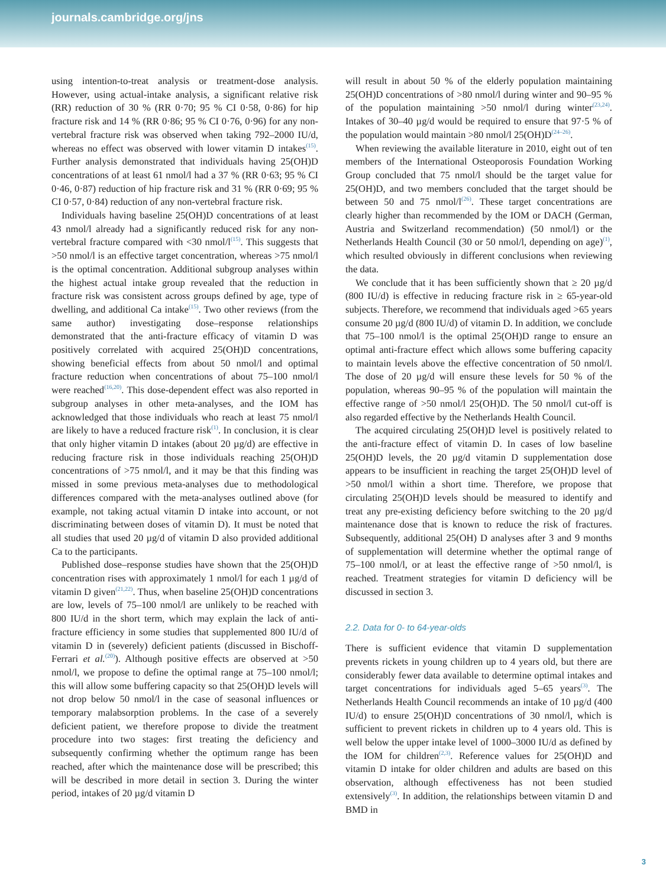journals.cambridge.org/jns
using intention-to-treat analysis or treatment-dose analysis. However, using actual-intake analysis, a significant relative risk (RR) reduction of 30 % (RR 0·70; 95 % CI 0·58, 0·86) for hip fracture risk and 14 % (RR 0·86; 95 % CI 0·76, 0·96) for any non-vertebral fracture risk was observed when taking 792–2000 IU/d, whereas no effect was observed with lower vitamin D intakes<sup>(15)</sup>. Further analysis demonstrated that individuals having 25(OH)D concentrations of at least 61 nmol/l had a 37 % (RR 0·63; 95 % CI 0·46, 0·87) reduction of hip fracture risk and 31 % (RR 0·69; 95 % CI 0·57, 0·84) reduction of any non-vertebral fracture risk.
Individuals having baseline 25(OH)D concentrations of at least 43 nmol/l already had a significantly reduced risk for any non-vertebral fracture compared with <30 nmol/l<sup>(15)</sup>. This suggests that >50 nmol/l is an effective target concentration, whereas >75 nmol/l is the optimal concentration. Additional subgroup analyses within the highest actual intake group revealed that the reduction in fracture risk was consistent across groups defined by age, type of dwelling, and additional Ca intake<sup>(15)</sup>. Two other reviews (from the same author) investigating dose–response relationships demonstrated that the anti-fracture efficacy of vitamin D was positively correlated with acquired 25(OH)D concentrations, showing beneficial effects from about 50 nmol/l and optimal fracture reduction when concentrations of about 75–100 nmol/l were reached<sup>(16,20)</sup>. This dose-dependent effect was also reported in subgroup analyses in other meta-analyses, and the IOM has acknowledged that those individuals who reach at least 75 nmol/l are likely to have a reduced fracture risk<sup>(1)</sup>. In conclusion, it is clear that only higher vitamin D intakes (about 20 µg/d) are effective in reducing fracture risk in those individuals reaching 25(OH)D concentrations of >75 nmol/l, and it may be that this finding was missed in some previous meta-analyses due to methodological differences compared with the meta-analyses outlined above (for example, not taking actual vitamin D intake into account, or not discriminating between doses of vitamin D). It must be noted that all studies that used 20 µg/d of vitamin D also provided additional Ca to the participants.
Published dose–response studies have shown that the 25(OH)D concentration rises with approximately 1 nmol/l for each 1 µg/d of vitamin D given<sup>(21,22)</sup>. Thus, when baseline 25(OH)D concentrations are low, levels of 75–100 nmol/l are unlikely to be reached with 800 IU/d in the short term, which may explain the lack of anti-fracture efficiency in some studies that supplemented 800 IU/d of vitamin D in (severely) deficient patients (discussed in Bischoff-Ferrari et al.<sup>(20)</sup>). Although positive effects are observed at >50 nmol/l, we propose to define the optimal range at 75–100 nmol/l; this will allow some buffering capacity so that 25(OH)D levels will not drop below 50 nmol/l in the case of seasonal influences or temporary malabsorption problems. In the case of a severely deficient patient, we therefore propose to divide the treatment procedure into two stages: first treating the deficiency and subsequently confirming whether the optimum range has been reached, after which the maintenance dose will be prescribed; this will be described in more detail in section 3. During the winter period, intakes of 20 µg/d vitamin D
will result in about 50 % of the elderly population maintaining 25(OH)D concentrations of >80 nmol/l during winter and 90–95 % of the population maintaining >50 nmol/l during winter<sup>(23,24)</sup>. Intakes of 30–40 µg/d would be required to ensure that 97·5 % of the population would maintain >80 nmol/l 25(OH)D<sup>(24–26)</sup>.
When reviewing the available literature in 2010, eight out of ten members of the International Osteoporosis Foundation Working Group concluded that 75 nmol/l should be the target value for 25(OH)D, and two members concluded that the target should be between 50 and 75 nmol/l<sup>(26)</sup>. These target concentrations are clearly higher than recommended by the IOM or DACH (German, Austria and Switzerland recommendation) (50 nmol/l) or the Netherlands Health Council (30 or 50 nmol/l, depending on age)<sup>(1)</sup>, which resulted obviously in different conclusions when reviewing the data.
We conclude that it has been sufficiently shown that ≥ 20 µg/d (800 IU/d) is effective in reducing fracture risk in ≥ 65-year-old subjects. Therefore, we recommend that individuals aged >65 years consume 20 µg/d (800 IU/d) of vitamin D. In addition, we conclude that 75–100 nmol/l is the optimal 25(OH)D range to ensure an optimal anti-fracture effect which allows some buffering capacity to maintain levels above the effective concentration of 50 nmol/l. The dose of 20 µg/d will ensure these levels for 50 % of the population, whereas 90–95 % of the population will maintain the effective range of >50 nmol/l 25(OH)D. The 50 nmol/l cut-off is also regarded effective by the Netherlands Health Council.
The acquired circulating 25(OH)D level is positively related to the anti-fracture effect of vitamin D. In cases of low baseline 25(OH)D levels, the 20 µg/d vitamin D supplementation dose appears to be insufficient in reaching the target 25(OH)D level of >50 nmol/l within a short time. Therefore, we propose that circulating 25(OH)D levels should be measured to identify and treat any pre-existing deficiency before switching to the 20 µg/d maintenance dose that is known to reduce the risk of fractures. Subsequently, additional 25(OH) D analyses after 3 and 9 months of supplementation will determine whether the optimal range of 75–100 nmol/l, or at least the effective range of >50 nmol/l, is reached. Treatment strategies for vitamin D deficiency will be discussed in section 3.
2.2. Data for 0- to 64-year-olds
There is sufficient evidence that vitamin D supplementation prevents rickets in young children up to 4 years old, but there are considerably fewer data available to determine optimal intakes and target concentrations for individuals aged 5–65 years<sup>(3)</sup>. The Netherlands Health Council recommends an intake of 10 µg/d (400 IU/d) to ensure 25(OH)D concentrations of 30 nmol/l, which is sufficient to prevent rickets in children up to 4 years old. This is well below the upper intake level of 1000–3000 IU/d as defined by the IOM for children<sup>(2,3)</sup>. Reference values for 25(OH)D and vitamin D intake for older children and adults are based on this observation, although effectiveness has not been studied extensively<sup>(3)</sup>. In addition, the relationships between vitamin D and BMD in
3